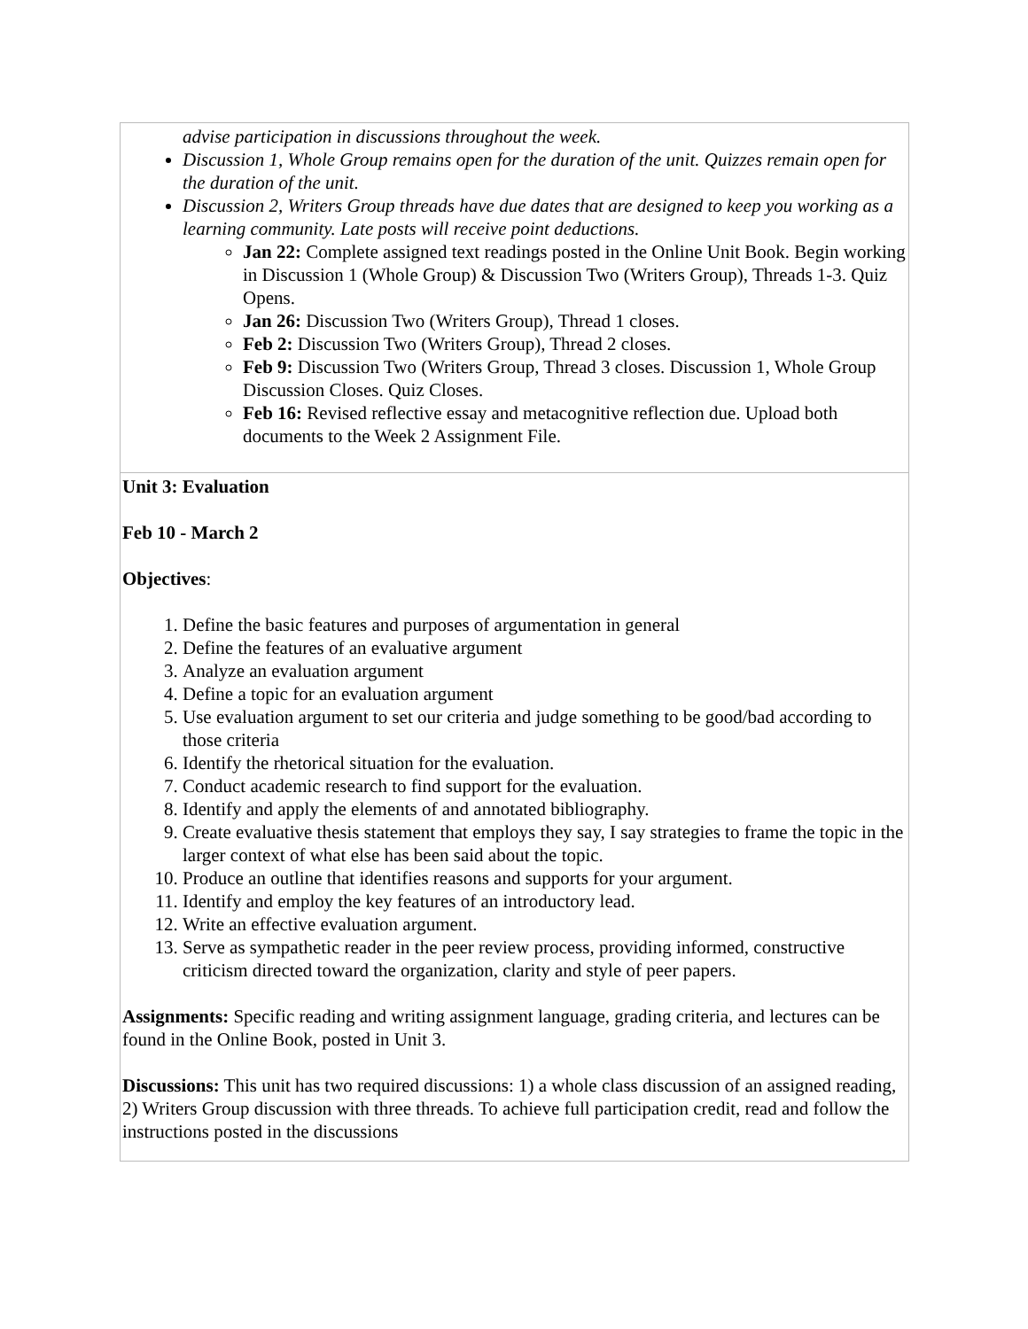| advise participation in discussions throughout the week. Discussion 1, Whole Group remains open for the duration of the unit. Quizzes remain open for the duration of the unit. Discussion 2, Writers Group threads have due dates that are designed to keep you working as a learning community. Late posts will receive point deductions. Jan 22: Complete assigned text readings posted in the Online Unit Book. Begin working in Discussion 1 (Whole Group) & Discussion Two (Writers Group), Threads 1-3. Quiz Opens. Jan 26: Discussion Two (Writers Group), Thread 1 closes. Feb 2: Discussion Two (Writers Group), Thread 2 closes. Feb 9: Discussion Two (Writers Group, Thread 3 closes. Discussion 1, Whole Group Discussion Closes. Quiz Closes. Feb 16: Revised reflective essay and metacognitive reflection due. Upload both documents to the Week 2 Assignment File. |
| Unit 3: Evaluation Feb 10 - March 2 Objectives : 1. Define the basic features and purposes of argumentation in general 2. Define the features of an evaluative argument 3. Analyze an evaluation argument 4. Define a topic for an evaluation argument 5. Use evaluation argument to set our criteria and judge something to be good/bad according to those criteria 6. Identify the rhetorical situation for the evaluation. 7. Conduct academic research to find support for the evaluation. 8. Identify and apply the elements of and annotated bibliography. 9. Create evaluative thesis statement that employs they say, I say strategies to frame the topic in the larger context of what else has been said about the topic. 10. Produce an outline that identifies reasons and supports for your argument. 11. Identify and employ the key features of an introductory lead. 12. Write an effective evaluation argument. 13. Serve as sympathetic reader in the peer review process, providing informed, constructive criticism directed toward the organization, clarity and style of peer papers. Assignments: Specific reading and writing assignment language, grading criteria, and lectures can be found in the Online Book, posted in Unit 3. Discussions: This unit has two required discussions: 1) a whole class discussion of an assigned reading, 2) Writers Group discussion with three threads. To achieve full participation credit, read and follow the instructions posted in the discussions |